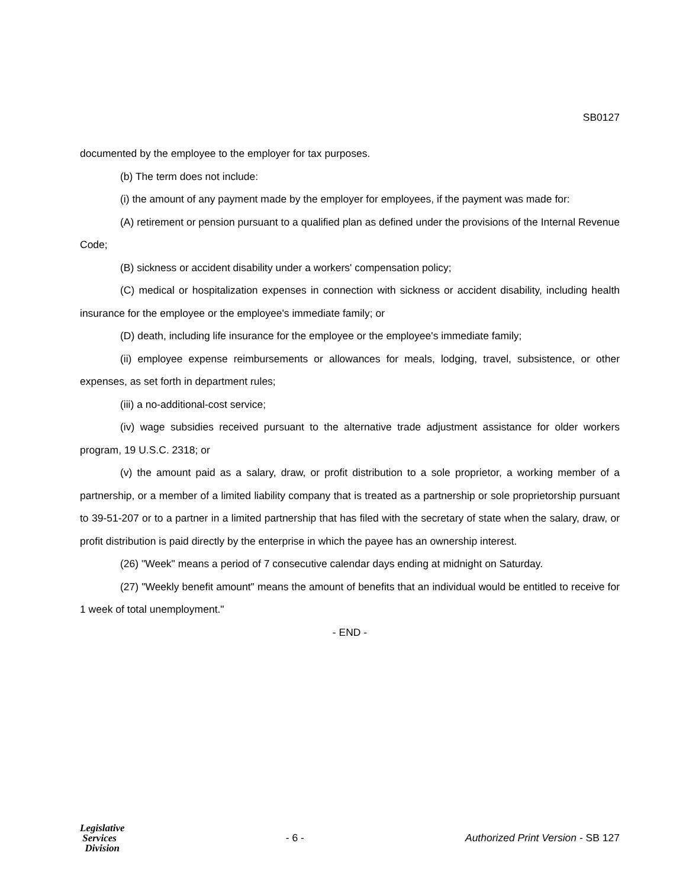SB0127
documented by the employee to the employer for tax purposes.
(b) The term does not include:
(i) the amount of any payment made by the employer for employees, if the payment was made for:
(A) retirement or pension pursuant to a qualified plan as defined under the provisions of the Internal Revenue Code;
(B) sickness or accident disability under a workers' compensation policy;
(C) medical or hospitalization expenses in connection with sickness or accident disability, including health insurance for the employee or the employee's immediate family; or
(D) death, including life insurance for the employee or the employee's immediate family;
(ii) employee expense reimbursements or allowances for meals, lodging, travel, subsistence, or other expenses, as set forth in department rules;
(iii) a no-additional-cost service;
(iv) wage subsidies received pursuant to the alternative trade adjustment assistance for older workers program, 19 U.S.C. 2318; or
(v) the amount paid as a salary, draw, or profit distribution to a sole proprietor, a working member of a partnership, or a member of a limited liability company that is treated as a partnership or sole proprietorship pursuant to 39-51-207 or to a partner in a limited partnership that has filed with the secretary of state when the salary, draw, or profit distribution is paid directly by the enterprise in which the payee has an ownership interest.
(26) "Week" means a period of 7 consecutive calendar days ending at midnight on Saturday.
(27) "Weekly benefit amount" means the amount of benefits that an individual would be entitled to receive for 1 week of total unemployment."
- END -
Legislative
Services
Division
- 6 -
Authorized Print Version - SB 127